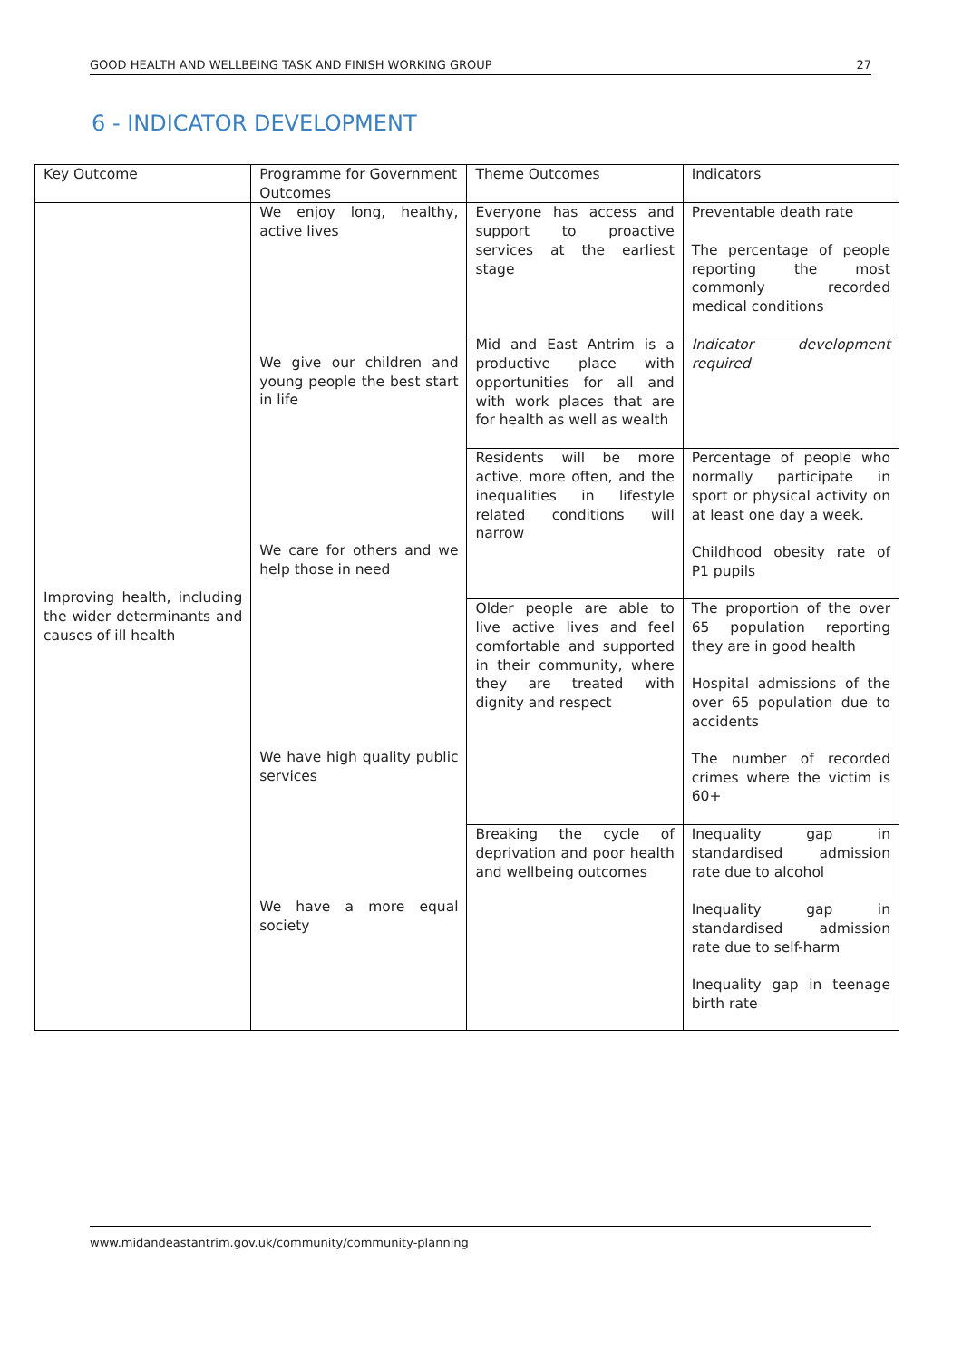GOOD HEALTH AND WELLBEING TASK AND FINISH WORKING GROUP 27
6 - INDICATOR DEVELOPMENT
| Key Outcome | Programme for Government Outcomes | Theme Outcomes | Indicators |
| --- | --- | --- | --- |
| Improving health, including the wider determinants and causes of ill health | We enjoy long, healthy, active lives We give our children and young people the best start in life We care for others and we help those in need We have high quality public services We have a more equal society | Everyone has access and support to proactive services at the earliest stage | Preventable death rate The percentage of people reporting the most commonly recorded medical conditions |
| | | Mid and East Antrim is a productive place with opportunities for all and with work places that are for health as well as wealth | Indicator development required |
| | | Residents will be more active, more often, and the inequalities in lifestyle related conditions will narrow | Percentage of people who normally participate in sport or physical activity on at least one day a week. Childhood obesity rate of P1 pupils |
| | | Older people are able to live active lives and feel comfortable and supported in their community, where they are treated with dignity and respect | The proportion of the over 65 population reporting they are in good health Hospital admissions of the over 65 population due to accidents The number of recorded crimes where the victim is 60+ |
| | | Breaking the cycle of deprivation and poor health and wellbeing outcomes | Inequality gap in standardised admission rate due to alcohol Inequality gap in standardised admission rate due to self-harm Inequality gap in teenage birth rate |
www.midandeastantrim.gov.uk/community/community-planning